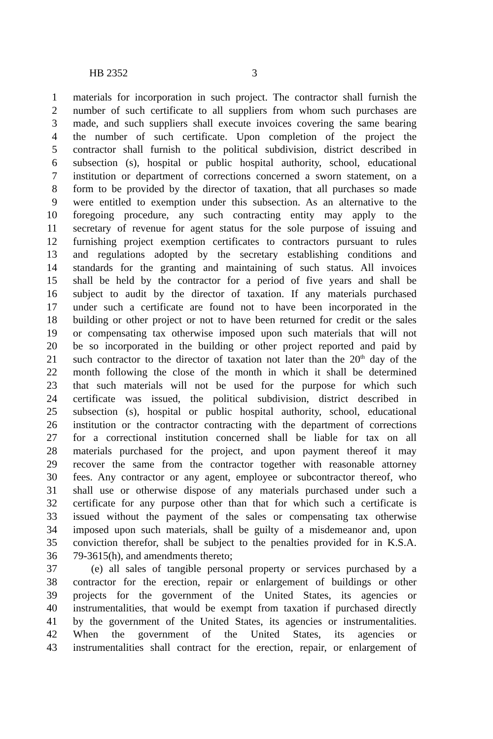HB 2352 3
1 materials for incorporation in such project. The contractor shall furnish the
2 number of such certificate to all suppliers from whom such purchases are
3 made, and such suppliers shall execute invoices covering the same bearing
4 the number of such certificate. Upon completion of the project the
5 contractor shall furnish to the political subdivision, district described in
6 subsection (s), hospital or public hospital authority, school, educational
7 institution or department of corrections concerned a sworn statement, on a
8 form to be provided by the director of taxation, that all purchases so made
9 were entitled to exemption under this subsection. As an alternative to the
10 foregoing procedure, any such contracting entity may apply to the
11 secretary of revenue for agent status for the sole purpose of issuing and
12 furnishing project exemption certificates to contractors pursuant to rules
13 and regulations adopted by the secretary establishing conditions and
14 standards for the granting and maintaining of such status. All invoices
15 shall be held by the contractor for a period of five years and shall be
16 subject to audit by the director of taxation. If any materials purchased
17 under such a certificate are found not to have been incorporated in the
18 building or other project or not to have been returned for credit or the sales
19 or compensating tax otherwise imposed upon such materials that will not
20 be so incorporated in the building or other project reported and paid by
21 such contractor to the director of taxation not later than the 20<sup>th</sup> day of the
22 month following the close of the month in which it shall be determined
23 that such materials will not be used for the purpose for which such
24 certificate was issued, the political subdivision, district described in
25 subsection (s), hospital or public hospital authority, school, educational
26 institution or the contractor contracting with the department of corrections
27 for a correctional institution concerned shall be liable for tax on all
28 materials purchased for the project, and upon payment thereof it may
29 recover the same from the contractor together with reasonable attorney
30 fees. Any contractor or any agent, employee or subcontractor thereof, who
31 shall use or otherwise dispose of any materials purchased under such a
32 certificate for any purpose other than that for which such a certificate is
33 issued without the payment of the sales or compensating tax otherwise
34 imposed upon such materials, shall be guilty of a misdemeanor and, upon
35 conviction therefor, shall be subject to the penalties provided for in K.S.A.
36 79-3615(h), and amendments thereto;
37 (e) all sales of tangible personal property or services purchased by a
38 contractor for the erection, repair or enlargement of buildings or other
39 projects for the government of the United States, its agencies or
40 instrumentalities, that would be exempt from taxation if purchased directly
41 by the government of the United States, its agencies or instrumentalities.
42 When the government of the United States, its agencies or
43 instrumentalities shall contract for the erection, repair, or enlargement of